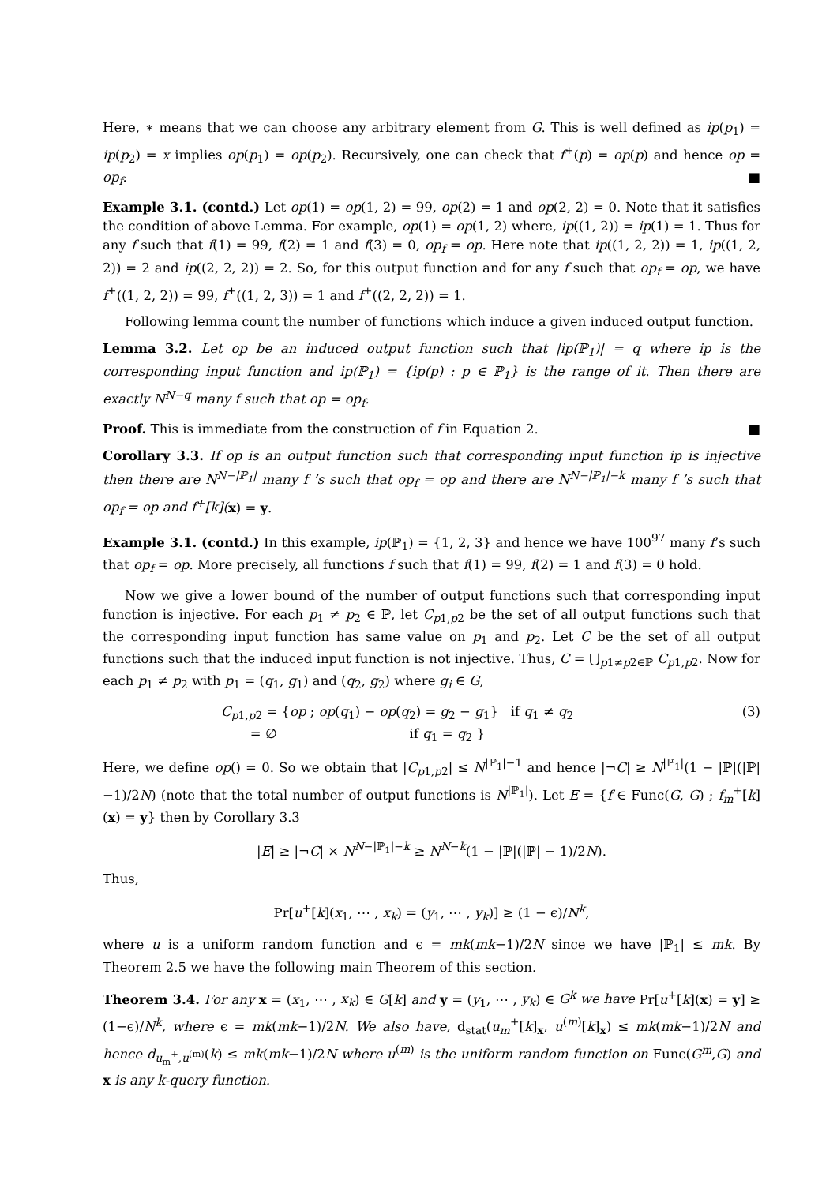Here, ∗ means that we can choose any arbitrary element from G. This is well defined as ip(p<sub>1</sub>) = ip(p<sub>2</sub>) = x implies op(p<sub>1</sub>) = op(p<sub>2</sub>). Recursively, one can check that f<sup>+</sup>(p) = op(p) and hence op = op<sub>f</sub>. ■
Example 3.1. (contd.) Let op(1) = op(1, 2) = 99, op(2) = 1 and op(2, 2) = 0. Note that it satisfies the condition of above Lemma. For example, op(1) = op(1, 2) where, ip((1, 2)) = ip(1) = 1. Thus for any f such that f(1) = 99, f(2) = 1 and f(3) = 0, op<sub>f</sub> = op. Here note that ip((1, 2, 2)) = 1, ip((1, 2, 2)) = 2 and ip((2, 2, 2)) = 2. So, for this output function and for any f such that op<sub>f</sub> = op, we have f<sup>+</sup>((1, 2, 2)) = 99, f<sup>+</sup>((1, 2, 3)) = 1 and f<sup>+</sup>((2, 2, 2)) = 1.
Following lemma count the number of functions which induce a given induced output function.
Lemma 3.2. Let op be an induced output function such that |ip(ℙ<sub>1</sub>)| = q where ip is the corresponding input function and ip(ℙ<sub>1</sub>) = {ip(p) : p ∈ ℙ<sub>1</sub>} is the range of it. Then there are exactly N<sup>N−q</sup> many f such that op = op<sub>f</sub>.
Proof. This is immediate from the construction of f in Equation 2. ■
Corollary 3.3. If op is an output function such that corresponding input function ip is injective then there are N<sup>N−|ℙ<sub>1</sub>|</sup> many f ’s such that op<sub>f</sub> = op and there are N<sup>N−|ℙ<sub>1</sub>|−k</sup> many f ’s such that op<sub>f</sub> = op and f<sup>+</sup>[k](x) = y.
Example 3.1. (contd.) In this example, ip(ℙ<sub>1</sub>) = {1, 2, 3} and hence we have 100<sup>97</sup> many f’s such that op<sub>f</sub> = op. More precisely, all functions f such that f(1) = 99, f(2) = 1 and f(3) = 0 hold.
Now we give a lower bound of the number of output functions such that corresponding input function is injective. For each p<sub>1</sub> ≠ p<sub>2</sub> ∈ ℙ, let C<sub>p1,p2</sub> be the set of all output functions such that the corresponding input function has same value on p<sub>1</sub> and p<sub>2</sub>. Let C be the set of all output functions such that the induced input function is not injective. Thus, C = ⋃<sub>p1≠p2∈ℙ</sub> C<sub>p1,p2</sub>. Now for each p<sub>1</sub> ≠ p<sub>2</sub> with p<sub>1</sub> = (q<sub>1</sub>, g<sub>1</sub>) and (q<sub>2</sub>, g<sub>2</sub>) where g<sub>i</sub> ∈ G,
C<sub>p1,p2</sub> = {op ; op(q<sub>1</sub>) − op(q<sub>2</sub>) = g<sub>2</sub> − g<sub>1</sub>} if q<sub>1</sub> ≠ q<sub>2</sub>
= ∅ if q<sub>1</sub> = q<sub>2</sub> }
(3)
Here, we define op() = 0. So we obtain that |C<sub>p1,p2</sub>| ≤ N<sup>|ℙ<sub>1</sub>|−1</sup> and hence |¬C| ≥ N<sup>|ℙ<sub>1</sub>|</sup>(1 − |ℙ|(|ℙ|−1)/2N) (note that the total number of output functions is N<sup>|ℙ<sub>1</sub>|</sup>). Let E = {f ∈ Func(G, G) ; f<sub>m</sub><sup>+</sup>[k](x) = y} then by Corollary 3.3
|E| ≥ |¬C| × N<sup>N−|ℙ<sub>1</sub>|−k</sup> ≥ N<sup>N−k</sup>(1 − |ℙ|(|ℙ| − 1)/2N).
Thus,
Pr[u<sup>+</sup>[k](x<sub>1</sub>, ⋯ , x<sub>k</sub>) = (y<sub>1</sub>, ⋯ , y<sub>k</sub>)] ≥ (1 − ϵ)/N<sup>k</sup>,
where u is a uniform random function and ϵ = mk(mk−1)/2N since we have |ℙ<sub>1</sub>| ≤ mk. By Theorem 2.5 we have the following main Theorem of this section.
Theorem 3.4. For any x = (x<sub>1</sub>, ⋯ , x<sub>k</sub>) ∈ G[k] and y = (y<sub>1</sub>, ⋯ , y<sub>k</sub>) ∈ G<sup>k</sup> we have Pr[u<sup>+</sup>[k](x) = y] ≥ (1−ϵ)/N<sup>k</sup>, where ϵ = mk(mk−1)/2N. We also have, d<sub>stat</sub>(u<sub>m</sub><sup>+</sup>[k]<sub>x</sub>, u<sup>(m)</sup>[k]<sub>x</sub>) ≤ mk(mk−1)/2N and hence d<sub>u<sub>m</sub><sup>+</sup>,u<sup>(m)</sup></sub>(k) ≤ mk(mk−1)/2N where u<sup>(m)</sup> is the uniform random function on Func(G<sup>m</sup>,G) and x is any k-query function.